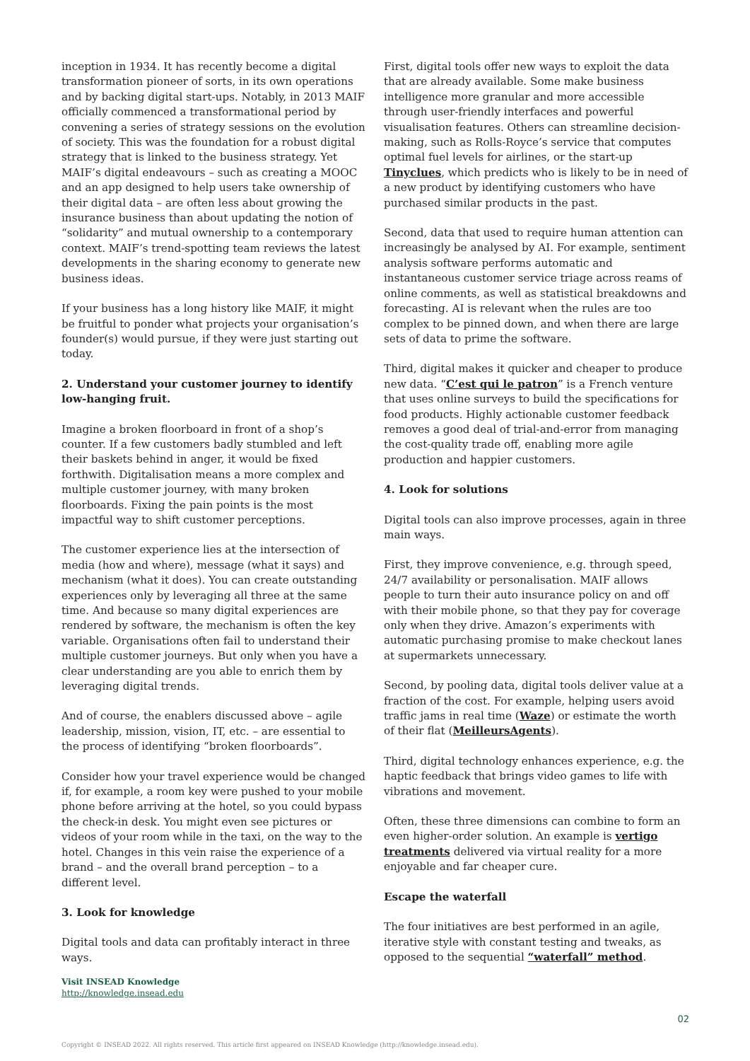inception in 1934. It has recently become a digital transformation pioneer of sorts, in its own operations and by backing digital start-ups. Notably, in 2013 MAIF officially commenced a transformational period by convening a series of strategy sessions on the evolution of society. This was the foundation for a robust digital strategy that is linked to the business strategy. Yet MAIF’s digital endeavours – such as creating a MOOC and an app designed to help users take ownership of their digital data – are often less about growing the insurance business than about updating the notion of “solidarity” and mutual ownership to a contemporary context. MAIF’s trend-spotting team reviews the latest developments in the sharing economy to generate new business ideas.
If your business has a long history like MAIF, it might be fruitful to ponder what projects your organisation’s founder(s) would pursue, if they were just starting out today.
2. Understand your customer journey to identify low-hanging fruit.
Imagine a broken floorboard in front of a shop’s counter. If a few customers badly stumbled and left their baskets behind in anger, it would be fixed forthwith. Digitalisation means a more complex and multiple customer journey, with many broken floorboards. Fixing the pain points is the most impactful way to shift customer perceptions.
The customer experience lies at the intersection of media (how and where), message (what it says) and mechanism (what it does). You can create outstanding experiences only by leveraging all three at the same time. And because so many digital experiences are rendered by software, the mechanism is often the key variable. Organisations often fail to understand their multiple customer journeys. But only when you have a clear understanding are you able to enrich them by leveraging digital trends.
And of course, the enablers discussed above – agile leadership, mission, vision, IT, etc. – are essential to the process of identifying “broken floorboards”.
Consider how your travel experience would be changed if, for example, a room key were pushed to your mobile phone before arriving at the hotel, so you could bypass the check-in desk. You might even see pictures or videos of your room while in the taxi, on the way to the hotel. Changes in this vein raise the experience of a brand – and the overall brand perception – to a different level.
3. Look for knowledge
Digital tools and data can profitably interact in three ways.
First, digital tools offer new ways to exploit the data that are already available. Some make business intelligence more granular and more accessible through user-friendly interfaces and powerful visualisation features. Others can streamline decision-making, such as Rolls-Royce’s service that computes optimal fuel levels for airlines, or the start-up Tinyclues, which predicts who is likely to be in need of a new product by identifying customers who have purchased similar products in the past.
Second, data that used to require human attention can increasingly be analysed by AI. For example, sentiment analysis software performs automatic and instantaneous customer service triage across reams of online comments, as well as statistical breakdowns and forecasting. AI is relevant when the rules are too complex to be pinned down, and when there are large sets of data to prime the software.
Third, digital makes it quicker and cheaper to produce new data. “C’est qui le patron” is a French venture that uses online surveys to build the specifications for food products. Highly actionable customer feedback removes a good deal of trial-and-error from managing the cost-quality trade off, enabling more agile production and happier customers.
4. Look for solutions
Digital tools can also improve processes, again in three main ways.
First, they improve convenience, e.g. through speed, 24/7 availability or personalisation. MAIF allows people to turn their auto insurance policy on and off with their mobile phone, so that they pay for coverage only when they drive. Amazon’s experiments with automatic purchasing promise to make checkout lanes at supermarkets unnecessary.
Second, by pooling data, digital tools deliver value at a fraction of the cost. For example, helping users avoid traffic jams in real time (Waze) or estimate the worth of their flat (MeilleursAgents).
Third, digital technology enhances experience, e.g. the haptic feedback that brings video games to life with vibrations and movement.
Often, these three dimensions can combine to form an even higher-order solution. An example is vertigo treatments delivered via virtual reality for a more enjoyable and far cheaper cure.
Escape the waterfall
The four initiatives are best performed in an agile, iterative style with constant testing and tweaks, as opposed to the sequential “waterfall” method.
Visit INSEAD Knowledge
http://knowledge.insead.edu
02
Copyright © INSEAD 2022. All rights reserved. This article first appeared on INSEAD Knowledge (http://knowledge.insead.edu).